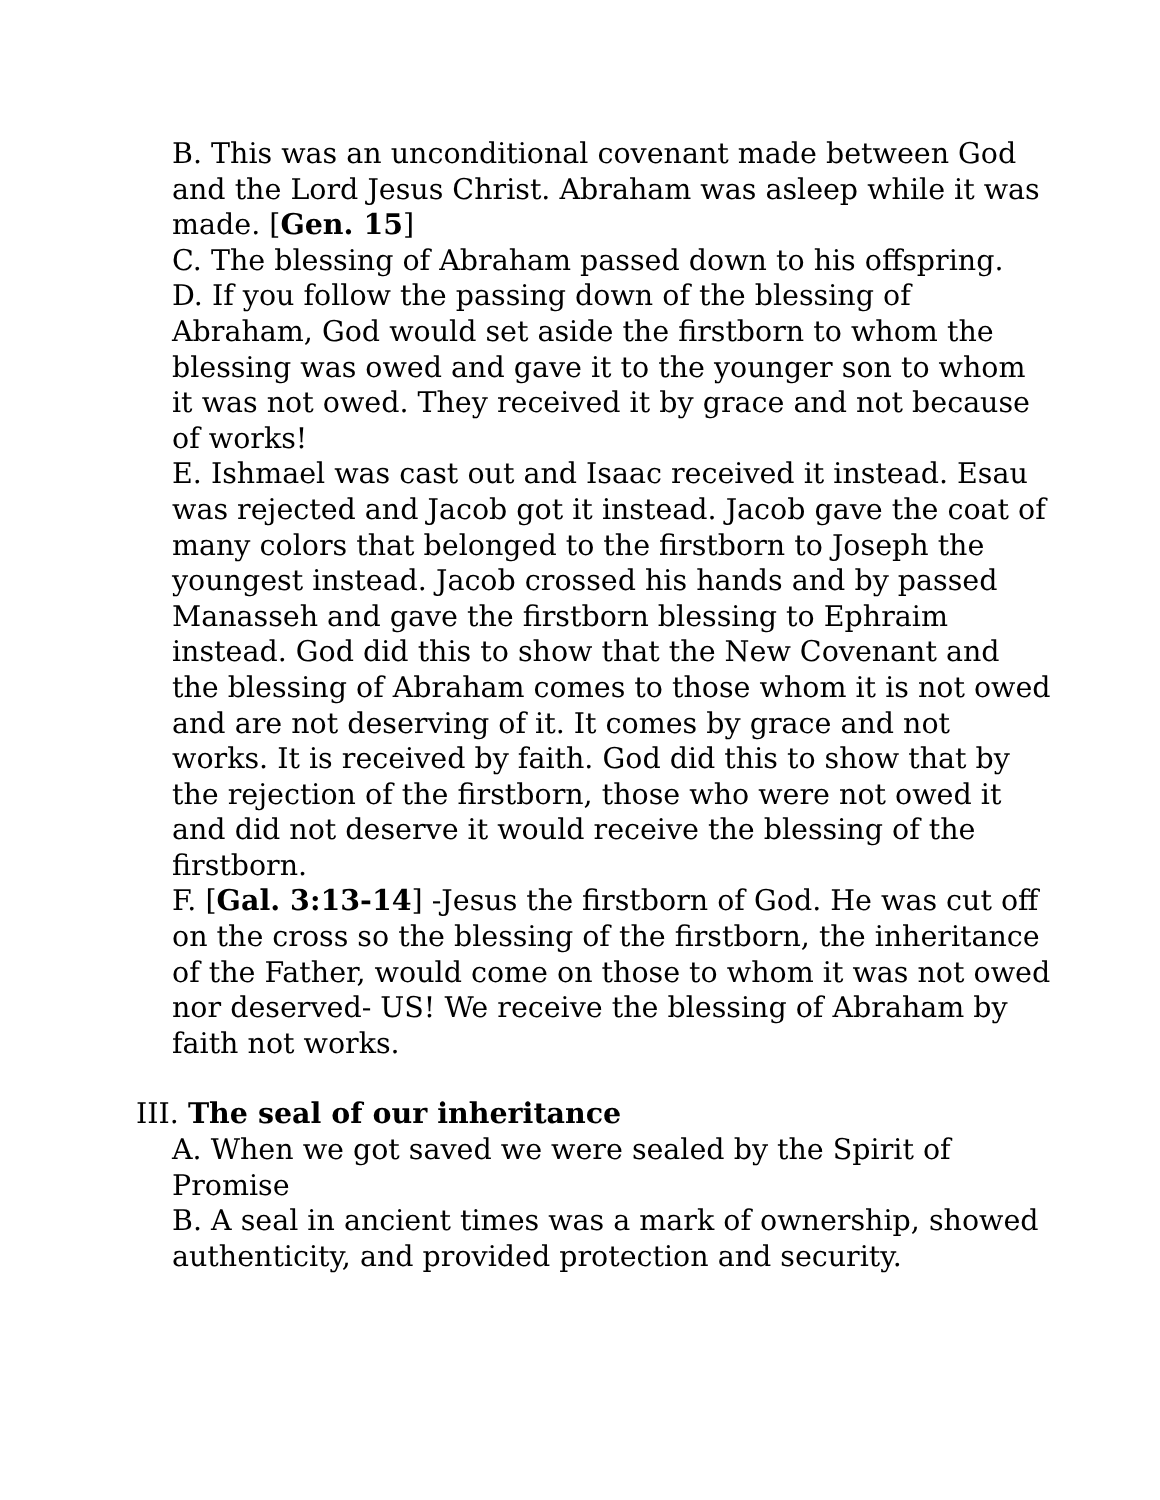B. This was an unconditional covenant made between God and the Lord Jesus Christ. Abraham was asleep while it was made. [Gen. 15]
C. The blessing of Abraham passed down to his offspring.
D. If you follow the passing down of the blessing of Abraham, God would set aside the firstborn to whom the blessing was owed and gave it to the younger son to whom it was not owed. They received it by grace and not because of works!
E. Ishmael was cast out and Isaac received it instead. Esau was rejected and Jacob got it instead. Jacob gave the coat of many colors that belonged to the firstborn to Joseph the youngest instead. Jacob crossed his hands and by passed Manasseh and gave the firstborn blessing to Ephraim instead. God did this to show that the New Covenant and the blessing of Abraham comes to those whom it is not owed and are not deserving of it. It comes by grace and not works. It is received by faith. God did this to show that by the rejection of the firstborn, those who were not owed it and did not deserve it would receive the blessing of the firstborn.
F. [Gal. 3:13-14] -Jesus the firstborn of God. He was cut off on the cross so the blessing of the firstborn, the inheritance of the Father, would come on those to whom it was not owed nor deserved- US! We receive the blessing of Abraham by faith not works.
III. The seal of our inheritance
A. When we got saved we were sealed by the Spirit of Promise
B. A seal in ancient times was a mark of ownership, showed authenticity, and provided protection and security.